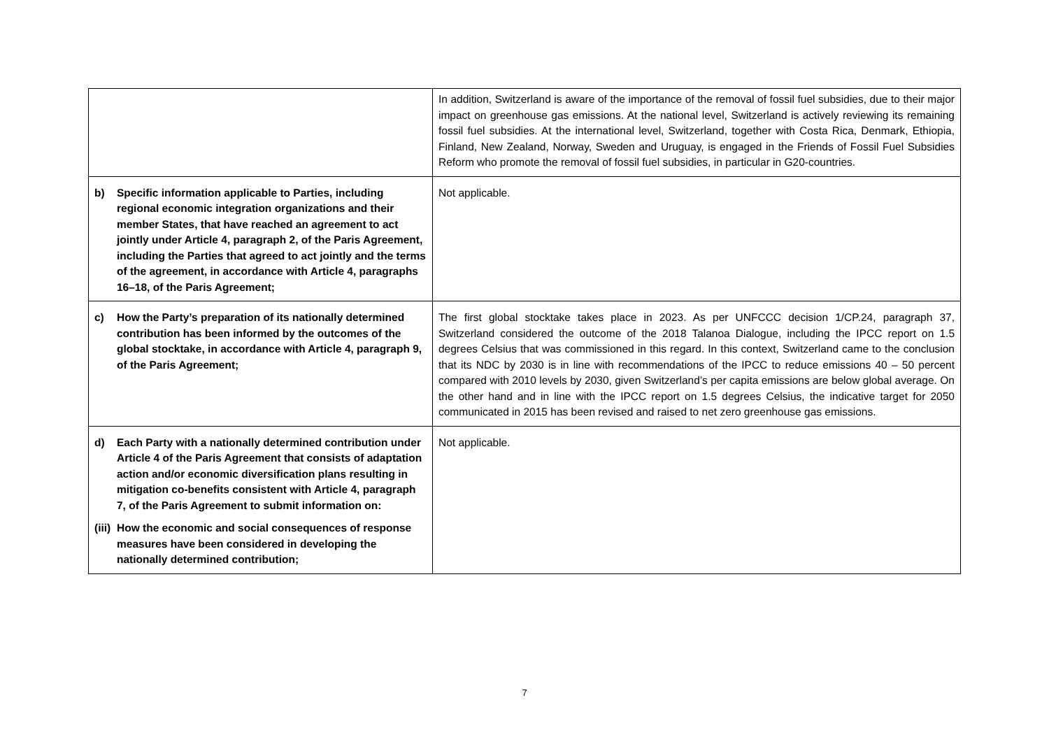| | In addition, Switzerland is aware of the importance of the removal of fossil fuel subsidies, due to their major impact on greenhouse gas emissions. At the national level, Switzerland is actively reviewing its remaining fossil fuel subsidies. At the international level, Switzerland, together with Costa Rica, Denmark, Ethiopia, Finland, New Zealand, Norway, Sweden and Uruguay, is engaged in the Friends of Fossil Fuel Subsidies Reform who promote the removal of fossil fuel subsidies, in particular in G20-countries. |
| b) Specific information applicable to Parties, including regional economic integration organizations and their member States, that have reached an agreement to act jointly under Article 4, paragraph 2, of the Paris Agreement, including the Parties that agreed to act jointly and the terms of the agreement, in accordance with Article 4, paragraphs 16–18, of the Paris Agreement; | Not applicable. |
| c) How the Party’s preparation of its nationally determined contribution has been informed by the outcomes of the global stocktake, in accordance with Article 4, paragraph 9, of the Paris Agreement; | The first global stocktake takes place in 2023. As per UNFCCC decision 1/CP.24, paragraph 37, Switzerland considered the outcome of the 2018 Talanoa Dialogue, including the IPCC report on 1.5 degrees Celsius that was commissioned in this regard. In this context, Switzerland came to the conclusion that its NDC by 2030 is in line with recommendations of the IPCC to reduce emissions 40 – 50 percent compared with 2010 levels by 2030, given Switzerland’s per capita emissions are below global average. On the other hand and in line with the IPCC report on 1.5 degrees Celsius, the indicative target for 2050 communicated in 2015 has been revised and raised to net zero greenhouse gas emissions. |
| d) Each Party with a nationally determined contribution under Article 4 of the Paris Agreement that consists of adaptation action and/or economic diversification plans resulting in mitigation co-benefits consistent with Article 4, paragraph 7, of the Paris Agreement to submit information on: (iii) How the economic and social consequences of response measures have been considered in developing the nationally determined contribution; | Not applicable. |
7